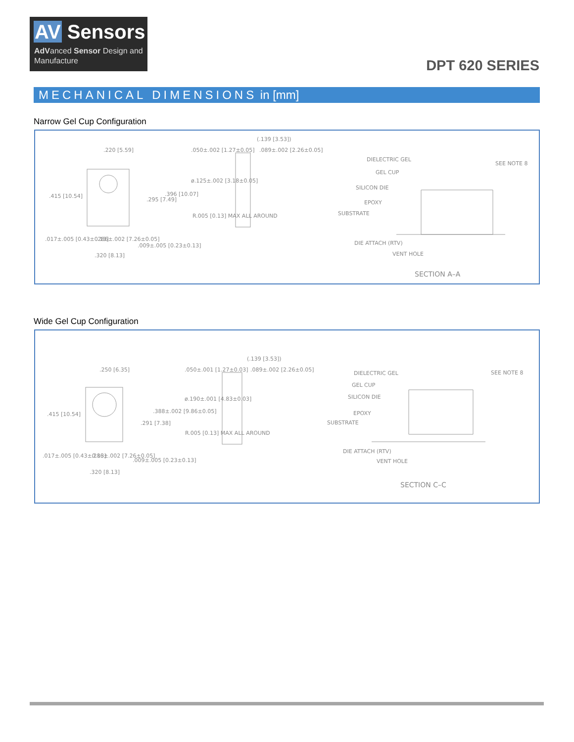AV Sensors
AdVanced Sensor Design and
Manufacture
DPT 620 SERIES
MECHANICAL DIMENSIONS in [mm]
Narrow Gel Cup Configuration
.220 [5.59]
.415 [10.54]
.295 [7.49]
.396 [10.07]
.017±.005 [0.43±0.13] .286±.002 [7.26±0.05]
.009±.005 [0.23±0.13]
.320 [8.13]
.050±.002 [1.27±0.05]
(.139 [3.53])
.089±.002 [2.26±0.05]
ø.125±.002 [3.18±0.05]
R.005 [0.13] MAX ALL AROUND
DIELECTRIC GEL
SEE NOTE 8
GEL CUP
SILICON DIE
EPOXY
SUBSTRATE
DIE ATTACH (RTV)
VENT HOLE
SECTION A–A
Wide Gel Cup Configuration
.250 [6.35]
.415 [10.54]
.291 [7.38]
.388±.002 [9.86±0.05]
.017±.005 [0.43±0.13] .286±.002 [7.26±0.05]
.009±.005 [0.23±0.13]
.320 [8.13]
.050±.001 [1.27±0.03]
(.139 [3.53])
.089±.002 [2.26±0.05]
ø.190±.001 [4.83±0.03]
R.005 [0.13] MAX ALL AROUND
DIELECTRIC GEL SEE NOTE 8
GEL CUP
SILICON DIE
EPOXY
SUBSTRATE
DIE ATTACH (RTV)
VENT HOLE
SECTION C–C